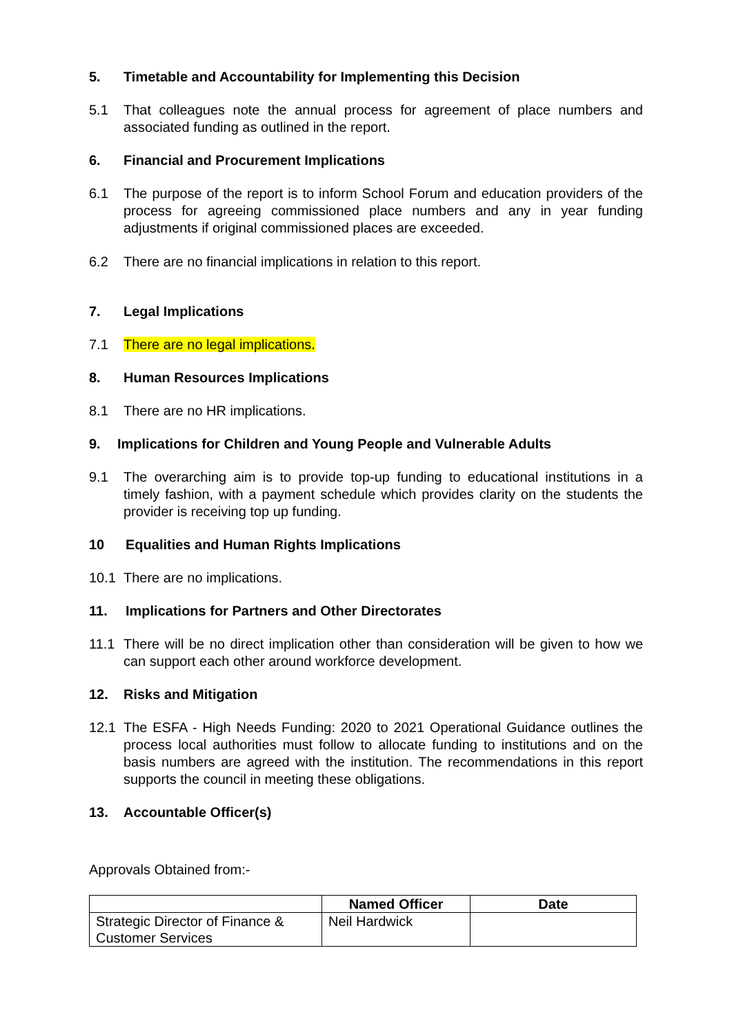5. Timetable and Accountability for Implementing this Decision
5.1 That colleagues note the annual process for agreement of place numbers and associated funding as outlined in the report.
6. Financial and Procurement Implications
6.1 The purpose of the report is to inform School Forum and education providers of the process for agreeing commissioned place numbers and any in year funding adjustments if original commissioned places are exceeded.
6.2 There are no financial implications in relation to this report.
7. Legal Implications
7.1 There are no legal implications.
8. Human Resources Implications
8.1 There are no HR implications.
9. Implications for Children and Young People and Vulnerable Adults
9.1 The overarching aim is to provide top-up funding to educational institutions in a timely fashion, with a payment schedule which provides clarity on the students the provider is receiving top up funding.
10 Equalities and Human Rights Implications
10.1 There are no implications.
11. Implications for Partners and Other Directorates
11.1 There will be no direct implication other than consideration will be given to how we can support each other around workforce development.
12. Risks and Mitigation
12.1 The ESFA - High Needs Funding: 2020 to 2021 Operational Guidance outlines the process local authorities must follow to allocate funding to institutions and on the basis numbers are agreed with the institution. The recommendations in this report supports the council in meeting these obligations.
13. Accountable Officer(s)
Approvals Obtained from:-
| | Named Officer | Date |
| --- | --- | --- |
| Strategic Director of Finance & Customer Services | Neil Hardwick | |